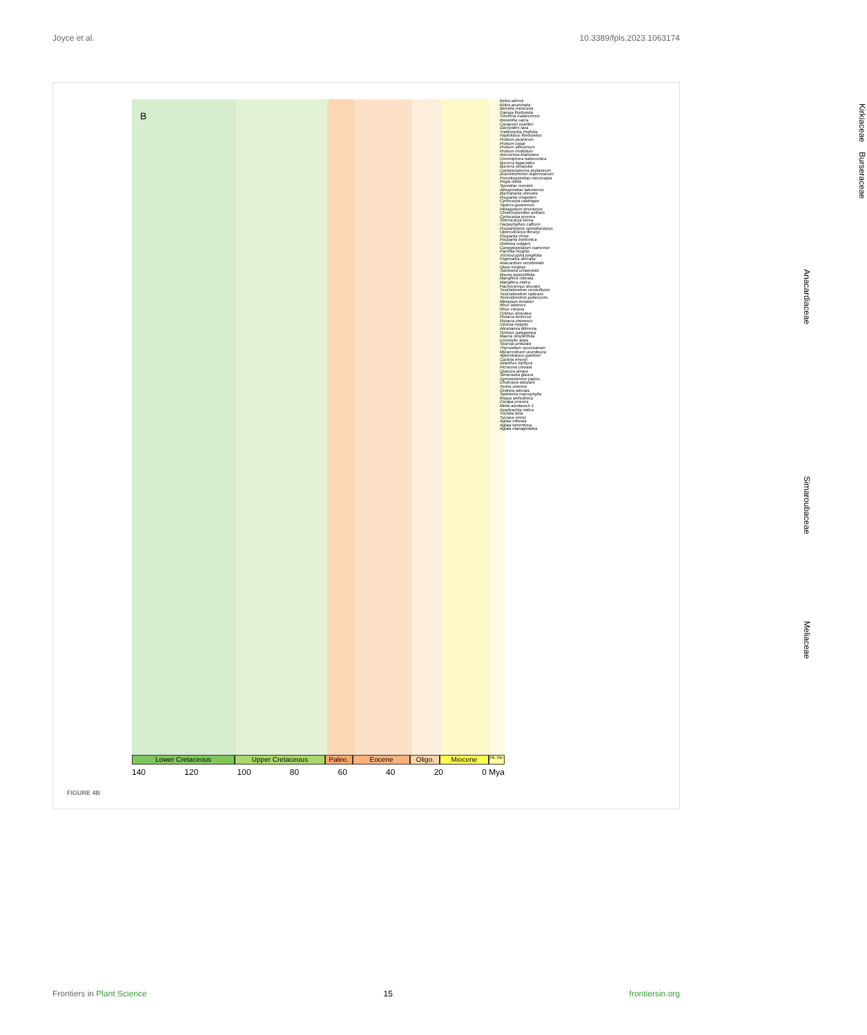Joyce et al. 10.3389/fpls.2023.1063174
Lower Cretaceous Upper Cretaceous Paleo. Eocene Oligo. Miocene
Pli. Ple
140 120 100 80 60 40 20 0 Mya
B
Kirkia wilmsii
Kirkia acuminata
Beiselia mexicana
Garuga floribunda
Triomma malaccensis
Boswellia sacra
Canarium muelleri
Dacryodes laxa
Trattinnickia rhoifolia
Haplolobus floribundus
Protium javanicum
Protium copal
Protium altissimum
Protium rhoifolium
Aucoumea klaineana
Commiphora habessinica
Bursera fagaroides
Bursera simaruba
Campnosperma zeylanicum
Dracontomelon duperreanum
Pseudospondias microcarpa
Pegia nitida
Spondias mombin
Allospondias lakonensis
Buchanania obovata
Poupartia chapelieri
Cyrtocarpa caatingae
Tapirira guianensis
Pleiogynium timoriense
Choerospondias axillaris
Cyrtocarpa procera
Sclerocarya birrea
Harpephyllum caffrum
Poupartiopsis spondiocarpus
Operculicarya decaryi
Poupartia minor
Poupartia borbonica
Dobinea vulgaris
Campylopetalum siamense
Parishia insignis
Trichoscypha longifolia
Fegimanra africana
Anacardium occidentale
Gluta renghas
Swintonia schwenckii
Bouea oppositifolia
Mangifera odorata
Mangifera indica
Pachycormus discolor
Toxicodendron vernicifluum
Toxicodendron radicans
Toxicodendron pubescens
Metopium brownei
Rhus taitensis
Rhus coriaria
Cotinus obovatus
Pistacia lentiscus
Pistacia chinensis
Ozoroa insignis
Abrahamia ditimena
Schinus patagonica
Mauria simplicifolia
Loxostylis alata
Searsia undulata
Thyrsodium spruceanum
Myracrodruon urundeuva
Apterokarpos gardneri
Castela emoryi
Ailanthus triphysa
Picrasma crenata
Quassia amara
Simarouba glauca
Gymnostemon zaizou
Chukrasia tabularis
Toona sinensis
Cedrela odorata
Swietenia macrophylla
Khaya anthotheca
Carapa procera
Melia azedarach 1
Azadirachta indica
Trichilia hirta
Turraea virens
Aglaia odorata
Aglaia tomentosa
Aglaia elaeagnoidea
Kirkiaceae
Burseraceae
Anacardiaceae
Simaroubaceae
Meliaceae
FIGURE 4B
Frontiers in Plant Science 15 frontiersin.org